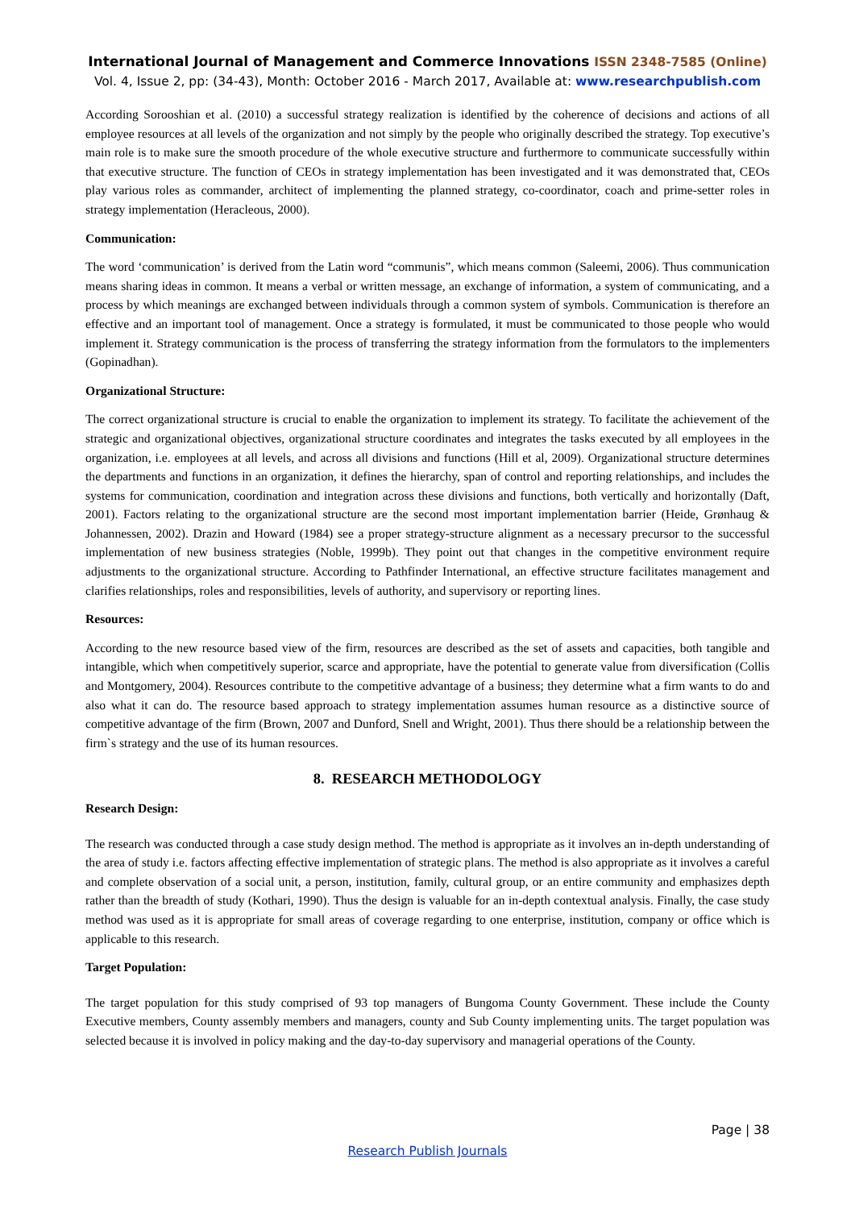International Journal of Management and Commerce Innovations ISSN 2348-7585 (Online)
Vol. 4, Issue 2, pp: (34-43), Month: October 2016 - March 2017, Available at: www.researchpublish.com
According Sorooshian et al. (2010) a successful strategy realization is identified by the coherence of decisions and actions of all employee resources at all levels of the organization and not simply by the people who originally described the strategy. Top executive’s main role is to make sure the smooth procedure of the whole executive structure and furthermore to communicate successfully within that executive structure. The function of CEOs in strategy implementation has been investigated and it was demonstrated that, CEOs play various roles as commander, architect of implementing the planned strategy, co-coordinator, coach and prime-setter roles in strategy implementation (Heracleous, 2000).
Communication:
The word ‘communication’ is derived from the Latin word “communis”, which means common (Saleemi, 2006). Thus communication means sharing ideas in common. It means a verbal or written message, an exchange of information, a system of communicating, and a process by which meanings are exchanged between individuals through a common system of symbols. Communication is therefore an effective and an important tool of management. Once a strategy is formulated, it must be communicated to those people who would implement it. Strategy communication is the process of transferring the strategy information from the formulators to the implementers (Gopinadhan).
Organizational Structure:
The correct organizational structure is crucial to enable the organization to implement its strategy. To facilitate the achievement of the strategic and organizational objectives, organizational structure coordinates and integrates the tasks executed by all employees in the organization, i.e. employees at all levels, and across all divisions and functions (Hill et al, 2009). Organizational structure determines the departments and functions in an organization, it defines the hierarchy, span of control and reporting relationships, and includes the systems for communication, coordination and integration across these divisions and functions, both vertically and horizontally (Daft, 2001). Factors relating to the organizational structure are the second most important implementation barrier (Heide, Grønhaug & Johannessen, 2002). Drazin and Howard (1984) see a proper strategy-structure alignment as a necessary precursor to the successful implementation of new business strategies (Noble, 1999b). They point out that changes in the competitive environment require adjustments to the organizational structure. According to Pathfinder International, an effective structure facilitates management and clarifies relationships, roles and responsibilities, levels of authority, and supervisory or reporting lines.
Resources:
According to the new resource based view of the firm, resources are described as the set of assets and capacities, both tangible and intangible, which when competitively superior, scarce and appropriate, have the potential to generate value from diversification (Collis and Montgomery, 2004). Resources contribute to the competitive advantage of a business; they determine what a firm wants to do and also what it can do. The resource based approach to strategy implementation assumes human resource as a distinctive source of competitive advantage of the firm (Brown, 2007 and Dunford, Snell and Wright, 2001). Thus there should be a relationship between the firm`s strategy and the use of its human resources.
8. RESEARCH METHODOLOGY
Research Design:
The research was conducted through a case study design method. The method is appropriate as it involves an in-depth understanding of the area of study i.e. factors affecting effective implementation of strategic plans. The method is also appropriate as it involves a careful and complete observation of a social unit, a person, institution, family, cultural group, or an entire community and emphasizes depth rather than the breadth of study (Kothari, 1990). Thus the design is valuable for an in-depth contextual analysis. Finally, the case study method was used as it is appropriate for small areas of coverage regarding to one enterprise, institution, company or office which is applicable to this research.
Target Population:
The target population for this study comprised of 93 top managers of Bungoma County Government. These include the County Executive members, County assembly members and managers, county and Sub County implementing units. The target population was selected because it is involved in policy making and the day-to-day supervisory and managerial operations of the County.
Page | 38
Research Publish Journals